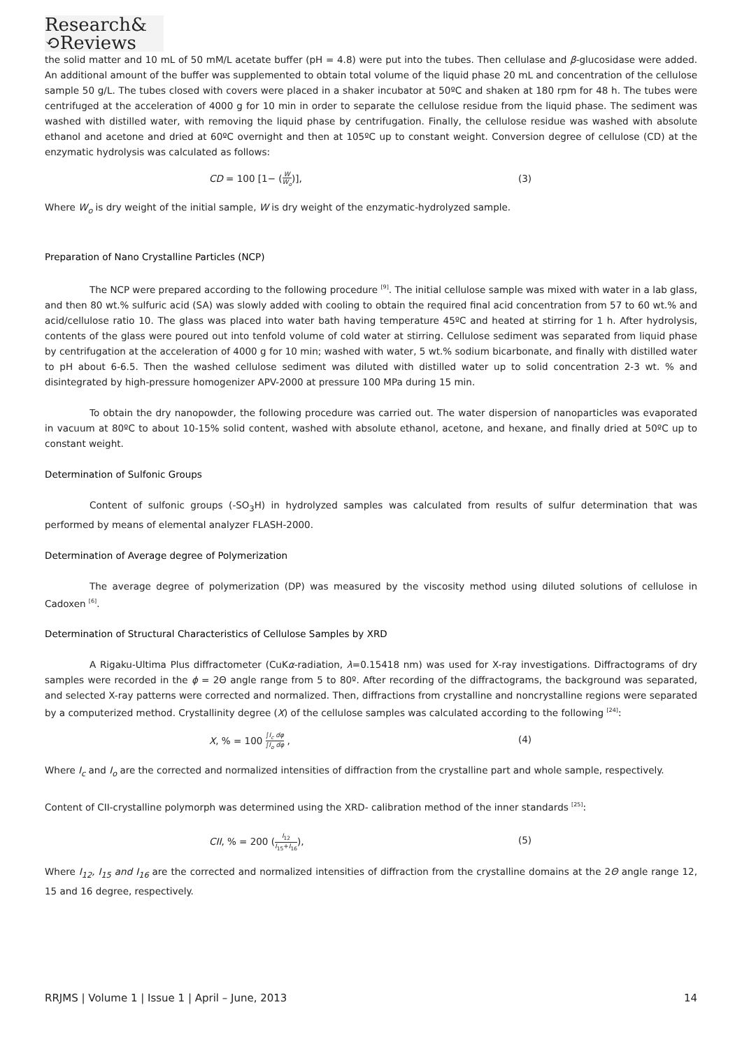Research&
⟲Reviews
the solid matter and 10 mL of 50 mM/L acetate buffer (pH = 4.8) were put into the tubes. Then cellulase and β-glucosidase were added. An additional amount of the buffer was supplemented to obtain total volume of the liquid phase 20 mL and concentration of the cellulose sample 50 g/L. The tubes closed with covers were placed in a shaker incubator at 50ºC and shaken at 180 rpm for 48 h. The tubes were centrifuged at the acceleration of 4000 g for 10 min in order to separate the cellulose residue from the liquid phase. The sediment was washed with distilled water, with removing the liquid phase by centrifugation. Finally, the cellulose residue was washed with absolute ethanol and acetone and dried at 60ºC overnight and then at 105ºC up to constant weight. Conversion degree of cellulose (CD) at the enzymatic hydrolysis was calculated as follows:
CD = 100 [1− (W W<sub>o</sub>)], (3)
Where W<sub>o</sub> is dry weight of the initial sample, W is dry weight of the enzymatic-hydrolyzed sample.
Preparation of Nano Crystalline Particles (NCP)
The NCP were prepared according to the following procedure <sup>[9]</sup>. The initial cellulose sample was mixed with water in a lab glass, and then 80 wt.% sulfuric acid (SA) was slowly added with cooling to obtain the required final acid concentration from 57 to 60 wt.% and acid/cellulose ratio 10. The glass was placed into water bath having temperature 45ºC and heated at stirring for 1 h. After hydrolysis, contents of the glass were poured out into tenfold volume of cold water at stirring. Cellulose sediment was separated from liquid phase by centrifugation at the acceleration of 4000 g for 10 min; washed with water, 5 wt.% sodium bicarbonate, and finally with distilled water to pH about 6-6.5. Then the washed cellulose sediment was diluted with distilled water up to solid concentration 2-3 wt. % and disintegrated by high-pressure homogenizer APV-2000 at pressure 100 MPa during 15 min.
To obtain the dry nanopowder, the following procedure was carried out. The water dispersion of nanoparticles was evaporated in vacuum at 80ºC to about 10-15% solid content, washed with absolute ethanol, acetone, and hexane, and finally dried at 50ºC up to constant weight.
Determination of Sulfonic Groups
Content of sulfonic groups (-SO<sub>3</sub>H) in hydrolyzed samples was calculated from results of sulfur determination that was performed by means of elemental analyzer FLASH-2000.
Determination of Average degree of Polymerization
The average degree of polymerization (DP) was measured by the viscosity method using diluted solutions of cellulose in Cadoxen <sup>[6]</sup>.
Determination of Structural Characteristics of Cellulose Samples by XRD
A Rigaku-Ultima Plus diffractometer (CuKα-radiation, λ=0.15418 nm) was used for X-ray investigations. Diffractograms of dry samples were recorded in the ϕ = 2Θ angle range from 5 to 80º. After recording of the diffractograms, the background was separated, and selected X-ray patterns were corrected and normalized. Then, diffractions from crystalline and noncrystalline regions were separated by a computerized method. Crystallinity degree (X) of the cellulose samples was calculated according to the following <sup>[24]</sup>:
X, % = 100 ∫I<sub>c</sub> dφ ∫I<sub>o</sub> dφ , (4)
Where I<sub>c</sub> and I<sub>o</sub> are the corrected and normalized intensities of diffraction from the crystalline part and whole sample, respectively.
Content of CII-crystalline polymorph was determined using the XRD- calibration method of the inner standards <sup>[25]</sup>:
CII, % = 200 (I<sub>12</sub> I<sub>15</sub>+I<sub>16</sub>), (5)
Where I<sub>12</sub>, I<sub>15</sub> and I<sub>16</sub> are the corrected and normalized intensities of diffraction from the crystalline domains at the 2Θ angle range 12, 15 and 16 degree, respectively.
RRJMS | Volume 1 | Issue 1 | April – June, 2013 14